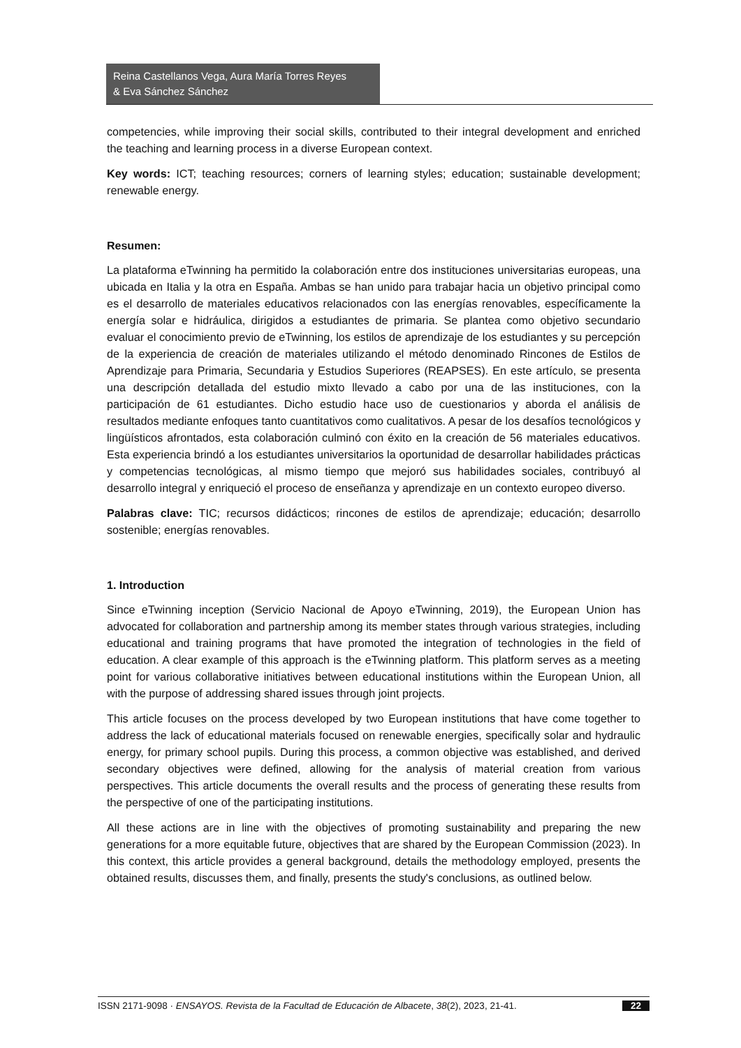Reina Castellanos Vega, Aura María Torres Reyes
& Eva Sánchez Sánchez
competencies, while improving their social skills, contributed to their integral development and enriched the teaching and learning process in a diverse European context.
Key words: ICT; teaching resources; corners of learning styles; education; sustainable development; renewable energy.
Resumen:
La plataforma eTwinning ha permitido la colaboración entre dos instituciones universitarias europeas, una ubicada en Italia y la otra en España. Ambas se han unido para trabajar hacia un objetivo principal como es el desarrollo de materiales educativos relacionados con las energías renovables, específicamente la energía solar e hidráulica, dirigidos a estudiantes de primaria. Se plantea como objetivo secundario evaluar el conocimiento previo de eTwinning, los estilos de aprendizaje de los estudiantes y su percepción de la experiencia de creación de materiales utilizando el método denominado Rincones de Estilos de Aprendizaje para Primaria, Secundaria y Estudios Superiores (REAPSES). En este artículo, se presenta una descripción detallada del estudio mixto llevado a cabo por una de las instituciones, con la participación de 61 estudiantes. Dicho estudio hace uso de cuestionarios y aborda el análisis de resultados mediante enfoques tanto cuantitativos como cualitativos. A pesar de los desafíos tecnológicos y lingüísticos afrontados, esta colaboración culminó con éxito en la creación de 56 materiales educativos. Esta experiencia brindó a los estudiantes universitarios la oportunidad de desarrollar habilidades prácticas y competencias tecnológicas, al mismo tiempo que mejoró sus habilidades sociales, contribuyó al desarrollo integral y enriqueció el proceso de enseñanza y aprendizaje en un contexto europeo diverso.
Palabras clave: TIC; recursos didácticos; rincones de estilos de aprendizaje; educación; desarrollo sostenible; energías renovables.
1. Introduction
Since eTwinning inception (Servicio Nacional de Apoyo eTwinning, 2019), the European Union has advocated for collaboration and partnership among its member states through various strategies, including educational and training programs that have promoted the integration of technologies in the field of education. A clear example of this approach is the eTwinning platform. This platform serves as a meeting point for various collaborative initiatives between educational institutions within the European Union, all with the purpose of addressing shared issues through joint projects.
This article focuses on the process developed by two European institutions that have come together to address the lack of educational materials focused on renewable energies, specifically solar and hydraulic energy, for primary school pupils. During this process, a common objective was established, and derived secondary objectives were defined, allowing for the analysis of material creation from various perspectives. This article documents the overall results and the process of generating these results from the perspective of one of the participating institutions.
All these actions are in line with the objectives of promoting sustainability and preparing the new generations for a more equitable future, objectives that are shared by the European Commission (2023). In this context, this article provides a general background, details the methodology employed, presents the obtained results, discusses them, and finally, presents the study's conclusions, as outlined below.
ISSN 2171-9098 · ENSAYOS. Revista de la Facultad de Educación de Albacete, 38(2), 2023, 21-41. 22